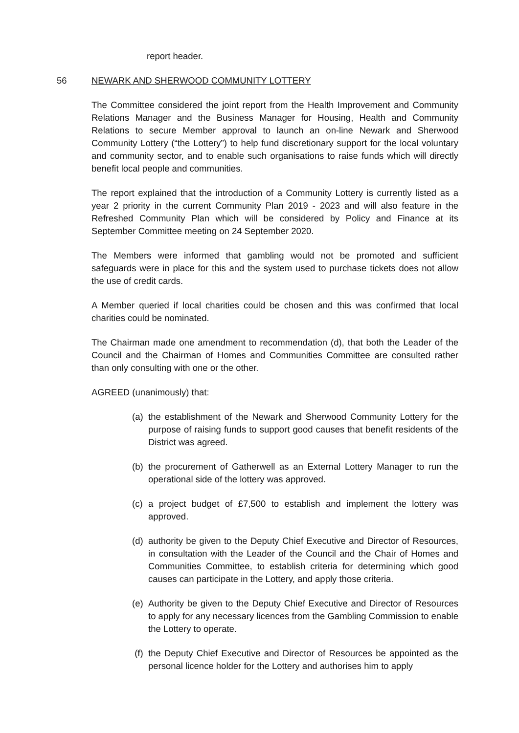report header.
56 NEWARK AND SHERWOOD COMMUNITY LOTTERY
The Committee considered the joint report from the Health Improvement and Community Relations Manager and the Business Manager for Housing, Health and Community Relations to secure Member approval to launch an on-line Newark and Sherwood Community Lottery (“the Lottery”) to help fund discretionary support for the local voluntary and community sector, and to enable such organisations to raise funds which will directly benefit local people and communities.
The report explained that the introduction of a Community Lottery is currently listed as a year 2 priority in the current Community Plan 2019 - 2023 and will also feature in the Refreshed Community Plan which will be considered by Policy and Finance at its September Committee meeting on 24 September 2020.
The Members were informed that gambling would not be promoted and sufficient safeguards were in place for this and the system used to purchase tickets does not allow the use of credit cards.
A Member queried if local charities could be chosen and this was confirmed that local charities could be nominated.
The Chairman made one amendment to recommendation (d), that both the Leader of the Council and the Chairman of Homes and Communities Committee are consulted rather than only consulting with one or the other.
AGREED (unanimously) that:
(a) the establishment of the Newark and Sherwood Community Lottery for the purpose of raising funds to support good causes that benefit residents of the District was agreed.
(b) the procurement of Gatherwell as an External Lottery Manager to run the operational side of the lottery was approved.
(c) a project budget of £7,500 to establish and implement the lottery was approved.
(d) authority be given to the Deputy Chief Executive and Director of Resources, in consultation with the Leader of the Council and the Chair of Homes and Communities Committee, to establish criteria for determining which good causes can participate in the Lottery, and apply those criteria.
(e) Authority be given to the Deputy Chief Executive and Director of Resources to apply for any necessary licences from the Gambling Commission to enable the Lottery to operate.
(f) the Deputy Chief Executive and Director of Resources be appointed as the personal licence holder for the Lottery and authorises him to apply